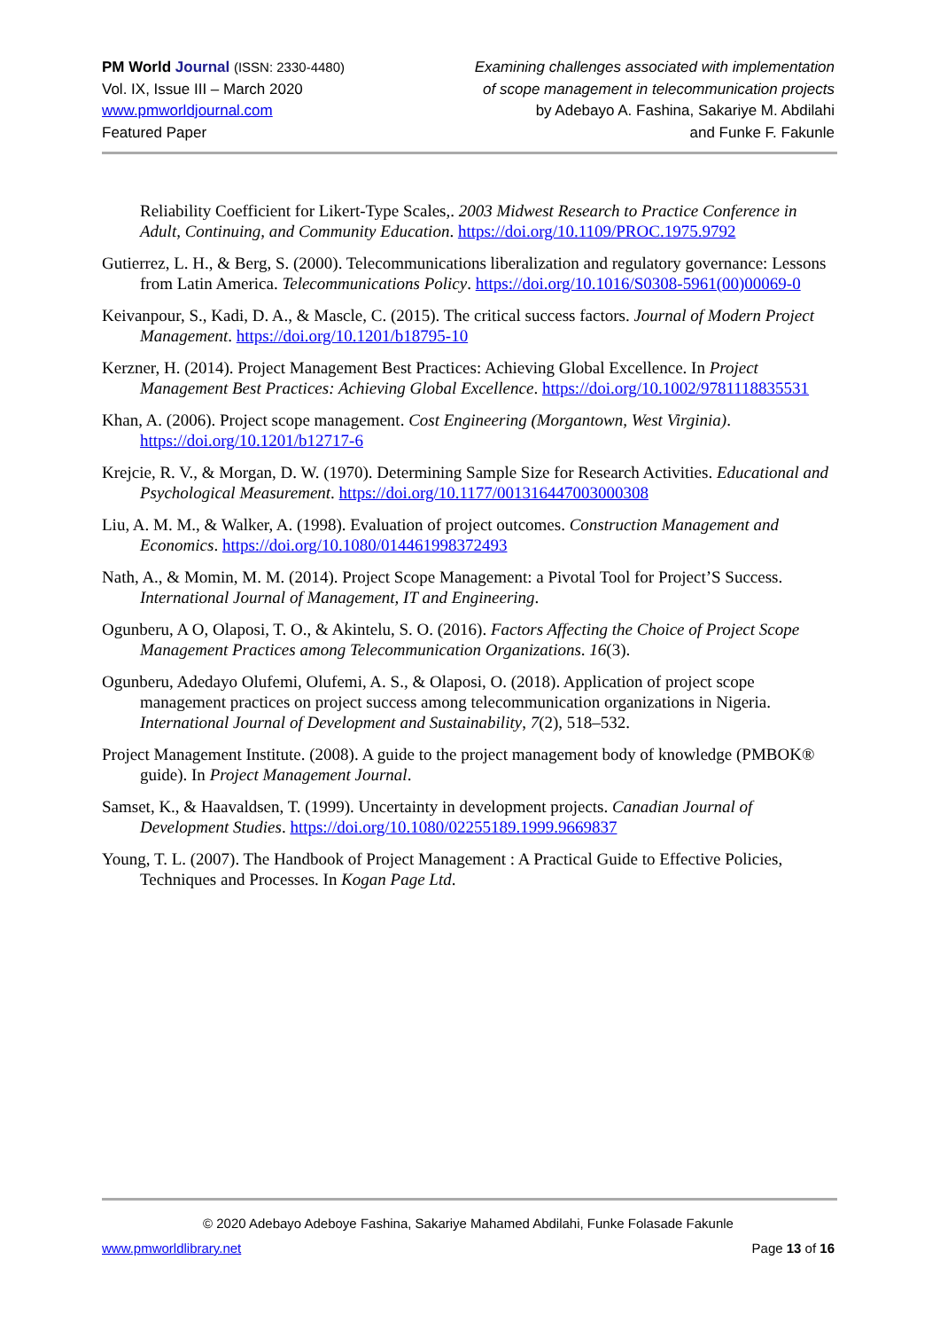PM World Journal (ISSN: 2330-4480)
Vol. IX, Issue III – March 2020
www.pmworldjournal.com
Featured Paper
Examining challenges associated with implementation
of scope management in telecommunication projects
by Adebayo A. Fashina, Sakariye M. Abdilahi
and Funke F. Fakunle
Reliability Coefficient for Likert-Type Scales,. 2003 Midwest Research to Practice Conference in Adult, Continuing, and Community Education. https://doi.org/10.1109/PROC.1975.9792
Gutierrez, L. H., & Berg, S. (2000). Telecommunications liberalization and regulatory governance: Lessons from Latin America. Telecommunications Policy. https://doi.org/10.1016/S0308-5961(00)00069-0
Keivanpour, S., Kadi, D. A., & Mascle, C. (2015). The critical success factors. Journal of Modern Project Management. https://doi.org/10.1201/b18795-10
Kerzner, H. (2014). Project Management Best Practices: Achieving Global Excellence. In Project Management Best Practices: Achieving Global Excellence. https://doi.org/10.1002/9781118835531
Khan, A. (2006). Project scope management. Cost Engineering (Morgantown, West Virginia). https://doi.org/10.1201/b12717-6
Krejcie, R. V., & Morgan, D. W. (1970). Determining Sample Size for Research Activities. Educational and Psychological Measurement. https://doi.org/10.1177/001316447003000308
Liu, A. M. M., & Walker, A. (1998). Evaluation of project outcomes. Construction Management and Economics. https://doi.org/10.1080/014461998372493
Nath, A., & Momin, M. M. (2014). Project Scope Management: a Pivotal Tool for Project’S Success. International Journal of Management, IT and Engineering.
Ogunberu, A O, Olaposi, T. O., & Akintelu, S. O. (2016). Factors Affecting the Choice of Project Scope Management Practices among Telecommunication Organizations. 16(3).
Ogunberu, Adedayo Olufemi, Olufemi, A. S., & Olaposi, O. (2018). Application of project scope management practices on project success among telecommunication organizations in Nigeria. International Journal of Development and Sustainability, 7(2), 518–532.
Project Management Institute. (2008). A guide to the project management body of knowledge (PMBOK® guide). In Project Management Journal.
Samset, K., & Haavaldsen, T. (1999). Uncertainty in development projects. Canadian Journal of Development Studies. https://doi.org/10.1080/02255189.1999.9669837
Young, T. L. (2007). The Handbook of Project Management : A Practical Guide to Effective Policies, Techniques and Processes. In Kogan Page Ltd.
© 2020 Adebayo Adeboye Fashina, Sakariye Mahamed Abdilahi, Funke Folasade Fakunle
www.pmworldlibrary.net Page 13 of 16